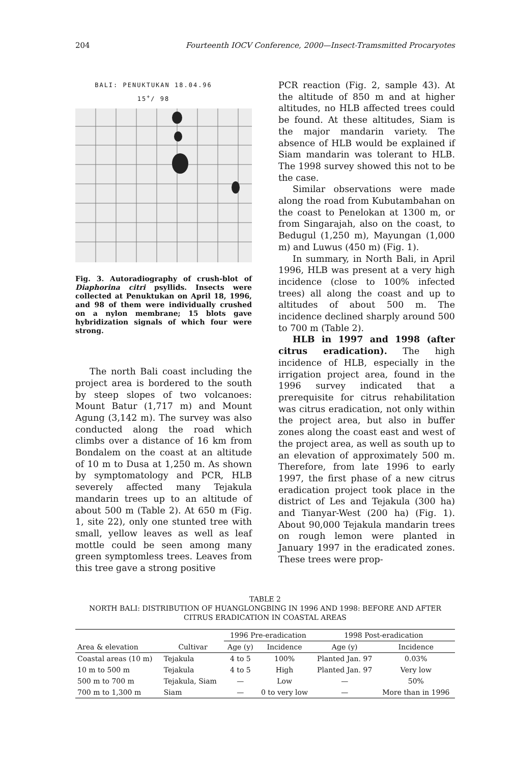204 Fourteenth IOCV Conference, 2000—Insect-Tramsmitted Procaryotes
BALI: PENUKTUKAN 18.04.96
15<sup>+</sup>/ 98
Fig. 3. Autoradiography of crush-blot of Diaphorina citri psyllids. Insects were collected at Penuktukan on April 18, 1996, and 98 of them were individually crushed on a nylon membrane; 15 blots gave hybridization signals of which four were strong.
The north Bali coast including the project area is bordered to the south by steep slopes of two volcanoes: Mount Batur (1,717 m) and Mount Agung (3,142 m). The survey was also conducted along the road which climbs over a distance of 16 km from Bondalem on the coast at an altitude of 10 m to Dusa at 1,250 m. As shown by symptomatology and PCR, HLB severely affected many Tejakula mandarin trees up to an altitude of about 500 m (Table 2). At 650 m (Fig. 1, site 22), only one stunted tree with small, yellow leaves as well as leaf mottle could be seen among many green symptomless trees. Leaves from this tree gave a strong positive
PCR reaction (Fig. 2, sample 43). At the altitude of 850 m and at higher altitudes, no HLB affected trees could be found. At these altitudes, Siam is the major mandarin variety. The absence of HLB would be explained if Siam mandarin was tolerant to HLB. The 1998 survey showed this not to be the case.
Similar observations were made along the road from Kubutambahan on the coast to Penelokan at 1300 m, or from Singarajah, also on the coast, to Bedugul (1,250 m), Mayungan (1,000 m) and Luwus (450 m) (Fig. 1).
In summary, in North Bali, in April 1996, HLB was present at a very high incidence (close to 100% infected trees) all along the coast and up to altitudes of about 500 m. The incidence declined sharply around 500 to 700 m (Table 2).
HLB in 1997 and 1998 (after citrus eradication). The high incidence of HLB, especially in the irrigation project area, found in the 1996 survey indicated that a prerequisite for citrus rehabilitation was citrus eradication, not only within the project area, but also in buffer zones along the coast east and west of the project area, as well as south up to an elevation of approximately 500 m. Therefore, from late 1996 to early 1997, the first phase of a new citrus eradication project took place in the district of Les and Tejakula (300 ha) and Tianyar-West (200 ha) (Fig. 1). About 90,000 Tejakula mandarin trees on rough lemon were planted in January 1997 in the eradicated zones. These trees were prop-
TABLE 2
NORTH BALI: DISTRIBUTION OF HUANGLONGBING IN 1996 AND 1998: BEFORE AND AFTER CITRUS ERADICATION IN COASTAL AREAS
| | | 1996 Pre-eradication | | 1998 Post-eradication | |
| --- | --- | --- | --- | --- | --- |
| Area & elevation | Cultivar | Age (y) | Incidence | Age (y) | Incidence |
| Coastal areas (10 m) | Tejakula | 4 to 5 | 100% | Planted Jan. 97 | 0.03% |
| 10 m to 500 m | Tejakula | 4 to 5 | High | Planted Jan. 97 | Very low |
| 500 m to 700 m | Tejakula, Siam | — | Low | — | 50% |
| 700 m to 1,300 m | Siam | — | 0 to very low | — | More than in 1996 |